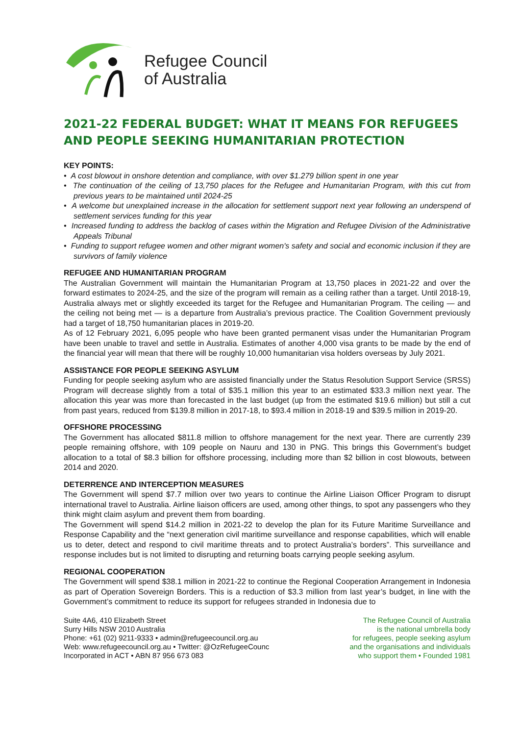Refugee Council
of Australia
2021-22 FEDERAL BUDGET: WHAT IT MEANS FOR REFUGEES AND PEOPLE SEEKING HUMANITARIAN PROTECTION
KEY POINTS:
• A cost blowout in onshore detention and compliance, with over $1.279 billion spent in one year
• The continuation of the ceiling of 13,750 places for the Refugee and Humanitarian Program, with this cut from previous years to be maintained until 2024-25
• A welcome but unexplained increase in the allocation for settlement support next year following an underspend of settlement services funding for this year
• Increased funding to address the backlog of cases within the Migration and Refugee Division of the Administrative Appeals Tribunal
• Funding to support refugee women and other migrant women's safety and social and economic inclusion if they are survivors of family violence
REFUGEE AND HUMANITARIAN PROGRAM
The Australian Government will maintain the Humanitarian Program at 13,750 places in 2021-22 and over the forward estimates to 2024-25, and the size of the program will remain as a ceiling rather than a target. Until 2018-19, Australia always met or slightly exceeded its target for the Refugee and Humanitarian Program. The ceiling — and the ceiling not being met — is a departure from Australia’s previous practice. The Coalition Government previously had a target of 18,750 humanitarian places in 2019-20.
As of 12 February 2021, 6,095 people who have been granted permanent visas under the Humanitarian Program have been unable to travel and settle in Australia. Estimates of another 4,000 visa grants to be made by the end of the financial year will mean that there will be roughly 10,000 humanitarian visa holders overseas by July 2021.
ASSISTANCE FOR PEOPLE SEEKING ASYLUM
Funding for people seeking asylum who are assisted financially under the Status Resolution Support Service (SRSS) Program will decrease slightly from a total of $35.1 million this year to an estimated $33.3 million next year. The allocation this year was more than forecasted in the last budget (up from the estimated $19.6 million) but still a cut from past years, reduced from $139.8 million in 2017-18, to $93.4 million in 2018-19 and $39.5 million in 2019-20.
OFFSHORE PROCESSING
The Government has allocated $811.8 million to offshore management for the next year. There are currently 239 people remaining offshore, with 109 people on Nauru and 130 in PNG. This brings this Government’s budget allocation to a total of $8.3 billion for offshore processing, including more than $2 billion in cost blowouts, between 2014 and 2020.
DETERRENCE AND INTERCEPTION MEASURES
The Government will spend $7.7 million over two years to continue the Airline Liaison Officer Program to disrupt international travel to Australia. Airline liaison officers are used, among other things, to spot any passengers who they think might claim asylum and prevent them from boarding.
The Government will spend $14.2 million in 2021-22 to develop the plan for its Future Maritime Surveillance and Response Capability and the “next generation civil maritime surveillance and response capabilities, which will enable us to deter, detect and respond to civil maritime threats and to protect Australia’s borders”. This surveillance and response includes but is not limited to disrupting and returning boats carrying people seeking asylum.
REGIONAL COOPERATION
The Government will spend $38.1 million in 2021-22 to continue the Regional Cooperation Arrangement in Indonesia as part of Operation Sovereign Borders. This is a reduction of $3.3 million from last year’s budget, in line with the Government’s commitment to reduce its support for refugees stranded in Indonesia due to
Suite 4A6, 410 Elizabeth Street
Surry Hills NSW 2010 Australia
Phone: +61 (02) 9211-9333 • admin@refugeecouncil.org.au
Web: www.refugeecouncil.org.au • Twitter: @OzRefugeeCounc
Incorporated in ACT • ABN 87 956 673 083
The Refugee Council of Australia
is the national umbrella body
for refugees, people seeking asylum
and the organisations and individuals
who support them • Founded 1981